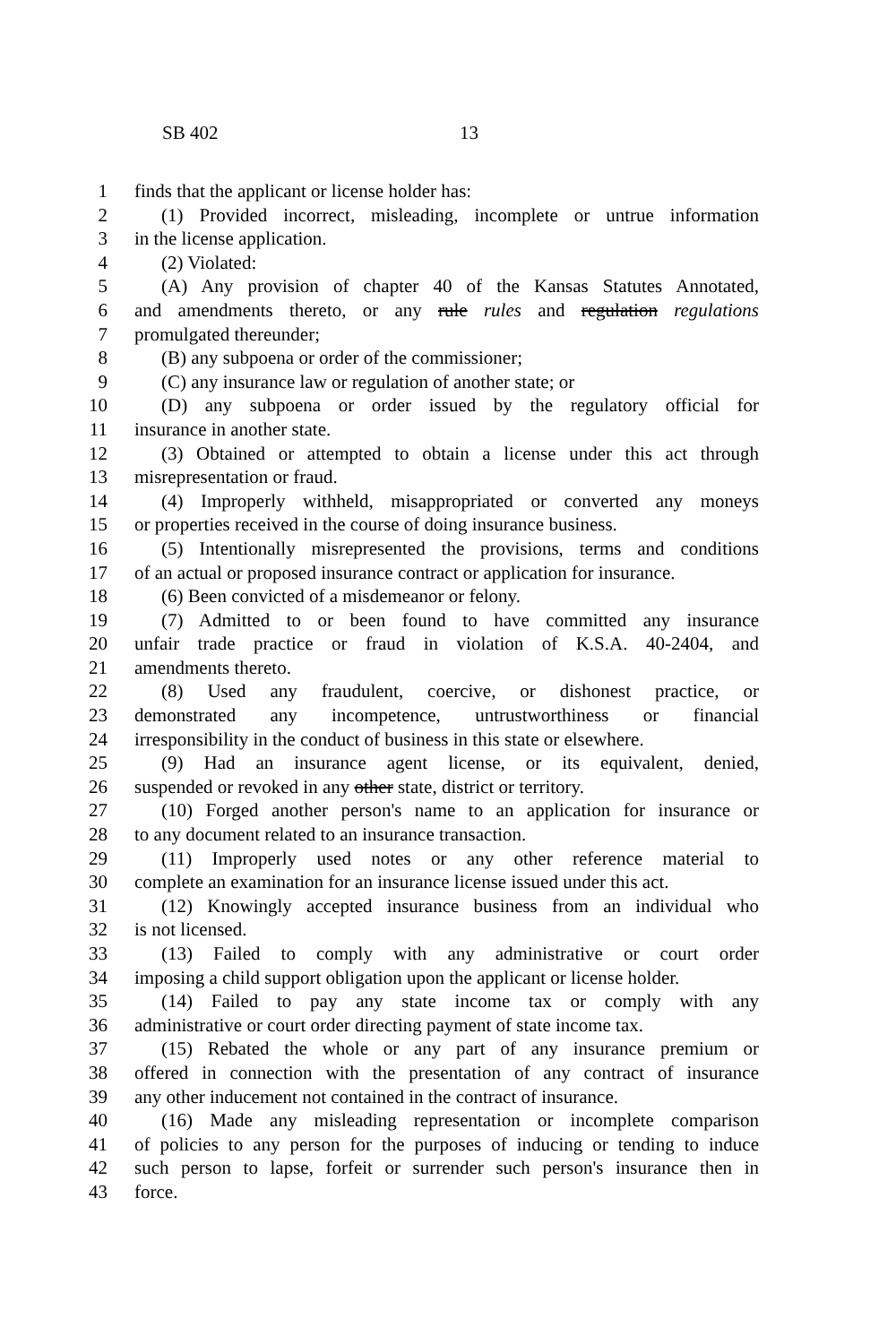SB 402 13
1 finds that the applicant or license holder has:
2 (1) Provided incorrect, misleading, incomplete or untrue information
3 in the license application.
4 (2) Violated:
5 (A) Any provision of chapter 40 of the Kansas Statutes Annotated,
6 and amendments thereto, or any rule rules and regulation regulations
7 promulgated thereunder;
8 (B) any subpoena or order of the commissioner;
9 (C) any insurance law or regulation of another state; or
10 (D) any subpoena or order issued by the regulatory official for
11 insurance in another state.
12 (3) Obtained or attempted to obtain a license under this act through
13 misrepresentation or fraud.
14 (4) Improperly withheld, misappropriated or converted any moneys
15 or properties received in the course of doing insurance business.
16 (5) Intentionally misrepresented the provisions, terms and conditions
17 of an actual or proposed insurance contract or application for insurance.
18 (6) Been convicted of a misdemeanor or felony.
19 (7) Admitted to or been found to have committed any insurance
20 unfair trade practice or fraud in violation of K.S.A. 40-2404, and
21 amendments thereto.
22 (8) Used any fraudulent, coercive, or dishonest practice, or
23 demonstrated any incompetence, untrustworthiness or financial
24 irresponsibility in the conduct of business in this state or elsewhere.
25 (9) Had an insurance agent license, or its equivalent, denied,
26 suspended or revoked in any other state, district or territory.
27 (10) Forged another person's name to an application for insurance or
28 to any document related to an insurance transaction.
29 (11) Improperly used notes or any other reference material to
30 complete an examination for an insurance license issued under this act.
31 (12) Knowingly accepted insurance business from an individual who
32 is not licensed.
33 (13) Failed to comply with any administrative or court order
34 imposing a child support obligation upon the applicant or license holder.
35 (14) Failed to pay any state income tax or comply with any
36 administrative or court order directing payment of state income tax.
37 (15) Rebated the whole or any part of any insurance premium or
38 offered in connection with the presentation of any contract of insurance
39 any other inducement not contained in the contract of insurance.
40 (16) Made any misleading representation or incomplete comparison
41 of policies to any person for the purposes of inducing or tending to induce
42 such person to lapse, forfeit or surrender such person's insurance then in
43 force.